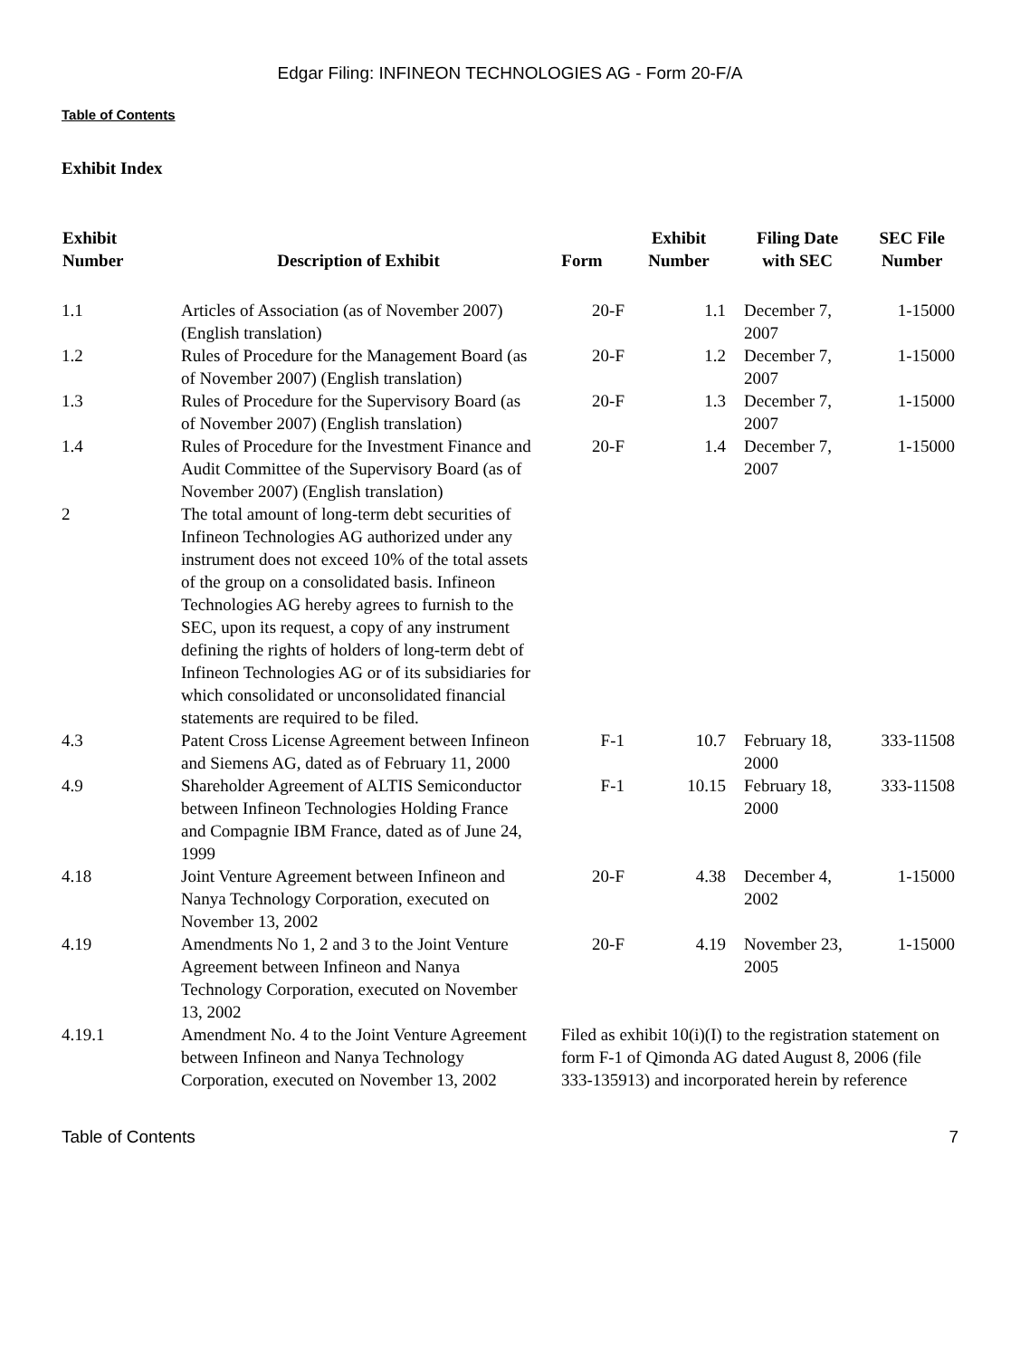Edgar Filing: INFINEON TECHNOLOGIES AG - Form 20-F/A
Table of Contents
Exhibit Index
| Exhibit Number | Description of Exhibit | Form | Exhibit Number | Filing Date with SEC | SEC File Number |
| --- | --- | --- | --- | --- | --- |
| 1.1 | Articles of Association (as of November 2007) (English translation) | 20-F | 1.1 | December 7, 2007 | 1-15000 |
| 1.2 | Rules of Procedure for the Management Board (as of November 2007) (English translation) | 20-F | 1.2 | December 7, 2007 | 1-15000 |
| 1.3 | Rules of Procedure for the Supervisory Board (as of November 2007) (English translation) | 20-F | 1.3 | December 7, 2007 | 1-15000 |
| 1.4 | Rules of Procedure for the Investment Finance and Audit Committee of the Supervisory Board (as of November 2007) (English translation) | 20-F | 1.4 | December 7, 2007 | 1-15000 |
| 2 | The total amount of long-term debt securities of Infineon Technologies AG authorized under any instrument does not exceed 10% of the total assets of the group on a consolidated basis. Infineon Technologies AG hereby agrees to furnish to the SEC, upon its request, a copy of any instrument defining the rights of holders of long-term debt of Infineon Technologies AG or of its subsidiaries for which consolidated or unconsolidated financial statements are required to be filed. | | | | |
| 4.3 | Patent Cross License Agreement between Infineon and Siemens AG, dated as of February 11, 2000 | F-1 | 10.7 | February 18, 2000 | 333-11508 |
| 4.9 | Shareholder Agreement of ALTIS Semiconductor between Infineon Technologies Holding France and Compagnie IBM France, dated as of June 24, 1999 | F-1 | 10.15 | February 18, 2000 | 333-11508 |
| 4.18 | Joint Venture Agreement between Infineon and Nanya Technology Corporation, executed on November 13, 2002 | 20-F | 4.38 | December 4, 2002 | 1-15000 |
| 4.19 | Amendments No 1, 2 and 3 to the Joint Venture Agreement between Infineon and Nanya Technology Corporation, executed on November 13, 2002 | 20-F | 4.19 | November 23, 2005 | 1-15000 |
| 4.19.1 | Amendment No. 4 to the Joint Venture Agreement between Infineon and Nanya Technology Corporation, executed on November 13, 2002 | Filed as exhibit 10(i)(I) to the registration statement on form F-1 of Qimonda AG dated August 8, 2006 (file 333-135913) and incorporated herein by reference | | | |
Table of Contents 7